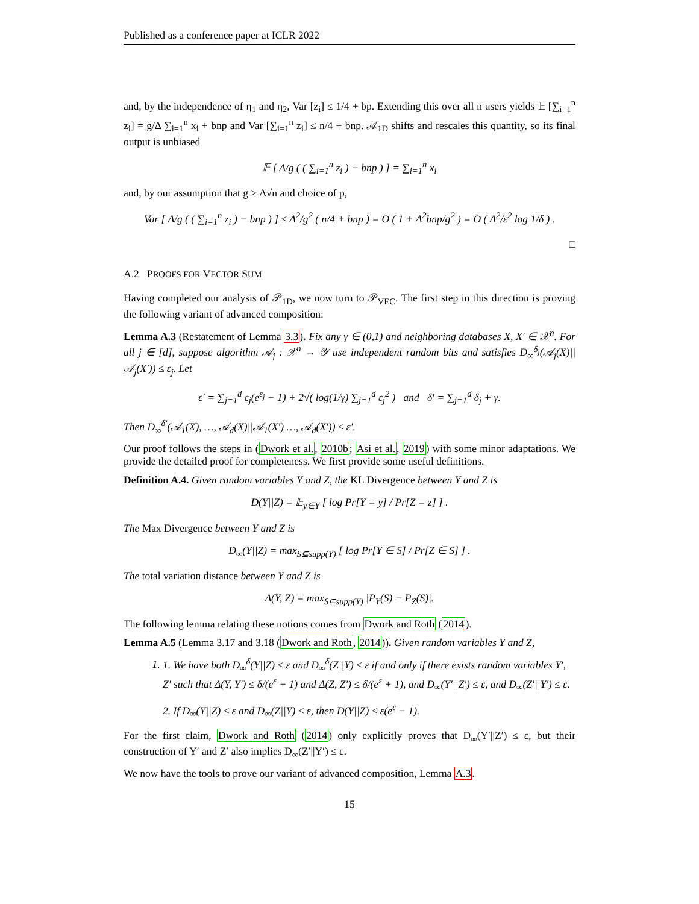Published as a conference paper at ICLR 2022
and, by the independence of η<sub>1</sub> and η<sub>2</sub>, Var [z<sub>i</sub>] ≤ 1/4 + bp. Extending this over all n users yields 𝔼 [∑<sub>i=1</sub><sup>n</sup> z<sub>i</sub>] = g/Δ ∑<sub>i=1</sub><sup>n</sup> x<sub>i</sub> + bnp and Var [∑<sub>i=1</sub><sup>n</sup> z<sub>i</sub>] ≤ n/4 + bnp. 𝒜<sub>1D</sub> shifts and rescales this quantity, so its final output is unbiased
𝔼 [ Δ/g ( ( ∑<sub>i=1</sub><sup>n</sup> z<sub>i</sub> ) − bnp ) ] = ∑<sub>i=1</sub><sup>n</sup> x<sub>i</sub>
and, by our assumption that g ≥ Δ√n and choice of p,
Var [ Δ/g ( ( ∑<sub>i=1</sub><sup>n</sup> z<sub>i</sub> ) − bnp ) ] ≤ Δ<sup>2</sup>/g<sup>2</sup> ( n/4 + bnp ) = O ( 1 + Δ<sup>2</sup>bnp/g<sup>2</sup> ) = O ( Δ<sup>2</sup>/ε<sup>2</sup> log 1/δ ) .
□
A.2 PROOFS FOR VECTOR SUM
Having completed our analysis of 𝒫<sub>1D</sub>, we now turn to 𝒫<sub>VEC</sub>. The first step in this direction is proving the following variant of advanced composition:
Lemma A.3 (Restatement of Lemma 3.3). Fix any γ ∈ (0,1) and neighboring databases X, X′ ∈ 𝒳<sup>n</sup>. For all j ∈ [d], suppose algorithm 𝒜<sub>j</sub> : 𝒳<sup>n</sup> → 𝒴 use independent random bits and satisfies D<sub>∞</sub><sup>δ<sub>j</sub></sup>(𝒜<sub>j</sub>(X)||𝒜<sub>j</sub>(X′)) ≤ ε<sub>j</sub>. Let
ε′ = ∑<sub>j=1</sub><sup>d</sup> ε<sub>j</sub>(e<sup>ε<sub>j</sub></sup> − 1) + 2√( log(1/γ) ∑<sub>j=1</sub><sup>d</sup> ε<sub>j</sub><sup>2</sup> ) and δ′ = ∑<sub>j=1</sub><sup>d</sup> δ<sub>j</sub> + γ.
Then D<sub>∞</sub><sup>δ′</sup>(𝒜<sub>1</sub>(X), …, 𝒜<sub>d</sub>(X)||𝒜<sub>1</sub>(X′) …, 𝒜<sub>d</sub>(X′)) ≤ ε′.
Our proof follows the steps in (Dwork et al., 2010b; Asi et al., 2019) with some minor adaptations. We provide the detailed proof for completeness. We first provide some useful definitions.
Definition A.4. Given random variables Y and Z, the KL Divergence between Y and Z is
D(Y||Z) = 𝔼<sub>y∈Y</sub> [ log Pr[Y = y] / Pr[Z = z] ] .
The Max Divergence between Y and Z is
D<sub>∞</sub>(Y||Z) = max<sub>S⊆supp(Y)</sub> [ log Pr[Y ∈ S] / Pr[Z ∈ S] ] .
The total variation distance between Y and Z is
Δ(Y, Z) = max<sub>S⊆supp(Y)</sub> |P<sub>Y</sub>(S) − P<sub>Z</sub>(S)|.
The following lemma relating these notions comes from Dwork and Roth (2014).
Lemma A.5 (Lemma 3.17 and 3.18 (Dwork and Roth, 2014)). Given random variables Y and Z,
1. 1. We have both D<sub>∞</sub><sup>δ</sup>(Y||Z) ≤ ε and D<sub>∞</sub><sup>δ</sup>(Z||Y) ≤ ε if and only if there exists random variables Y′, Z′ such that Δ(Y, Y′) ≤ δ/(e<sup>ε</sup> + 1) and Δ(Z, Z′) ≤ δ/(e<sup>ε</sup> + 1), and D<sub>∞</sub>(Y′||Z′) ≤ ε, and D<sub>∞</sub>(Z′||Y′) ≤ ε.
2. If D<sub>∞</sub>(Y||Z) ≤ ε and D<sub>∞</sub>(Z||Y) ≤ ε, then D(Y||Z) ≤ ε(e<sup>ε</sup> − 1).
For the first claim, Dwork and Roth (2014) only explicitly proves that D<sub>∞</sub>(Y′||Z′) ≤ ε, but their construction of Y′ and Z′ also implies D<sub>∞</sub>(Z′||Y′) ≤ ε.
We now have the tools to prove our variant of advanced composition, Lemma A.3.
15